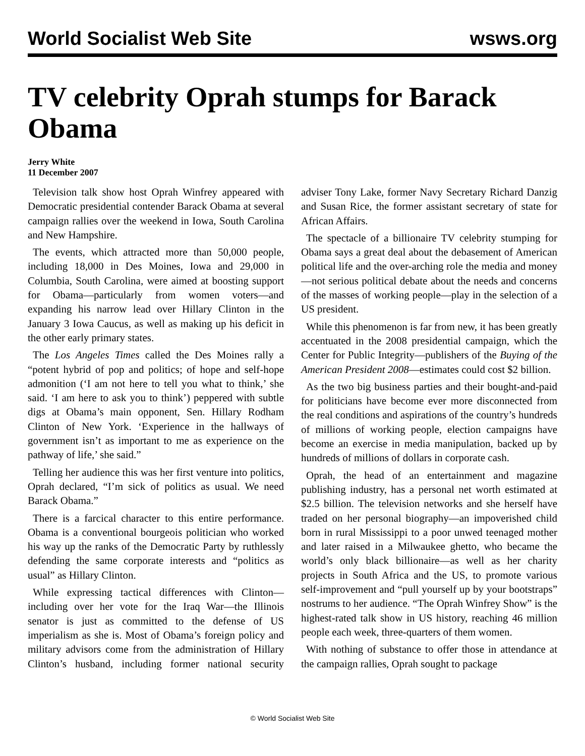World Socialist Web Site wsws.org
TV celebrity Oprah stumps for Barack Obama
Jerry White
11 December 2007
Television talk show host Oprah Winfrey appeared with Democratic presidential contender Barack Obama at several campaign rallies over the weekend in Iowa, South Carolina and New Hampshire.
The events, which attracted more than 50,000 people, including 18,000 in Des Moines, Iowa and 29,000 in Columbia, South Carolina, were aimed at boosting support for Obama—particularly from women voters—and expanding his narrow lead over Hillary Clinton in the January 3 Iowa Caucus, as well as making up his deficit in the other early primary states.
The Los Angeles Times called the Des Moines rally a “potent hybrid of pop and politics; of hope and self-hope admonition (‘I am not here to tell you what to think,’ she said. ‘I am here to ask you to think’) peppered with subtle digs at Obama’s main opponent, Sen. Hillary Rodham Clinton of New York. ‘Experience in the hallways of government isn’t as important to me as experience on the pathway of life,’ she said.”
Telling her audience this was her first venture into politics, Oprah declared, “I’m sick of politics as usual. We need Barack Obama.”
There is a farcical character to this entire performance. Obama is a conventional bourgeois politician who worked his way up the ranks of the Democratic Party by ruthlessly defending the same corporate interests and “politics as usual” as Hillary Clinton.
While expressing tactical differences with Clinton—including over her vote for the Iraq War—the Illinois senator is just as committed to the defense of US imperialism as she is. Most of Obama’s foreign policy and military advisors come from the administration of Hillary Clinton’s husband, including former national security adviser Tony Lake, former Navy Secretary Richard Danzig and Susan Rice, the former assistant secretary of state for African Affairs.
The spectacle of a billionaire TV celebrity stumping for Obama says a great deal about the debasement of American political life and the over-arching role the media and money—not serious political debate about the needs and concerns of the masses of working people—play in the selection of a US president.
While this phenomenon is far from new, it has been greatly accentuated in the 2008 presidential campaign, which the Center for Public Integrity—publishers of the Buying of the American President 2008—estimates could cost $2 billion.
As the two big business parties and their bought-and-paid for politicians have become ever more disconnected from the real conditions and aspirations of the country’s hundreds of millions of working people, election campaigns have become an exercise in media manipulation, backed up by hundreds of millions of dollars in corporate cash.
Oprah, the head of an entertainment and magazine publishing industry, has a personal net worth estimated at $2.5 billion. The television networks and she herself have traded on her personal biography—an impoverished child born in rural Mississippi to a poor unwed teenaged mother and later raised in a Milwaukee ghetto, who became the world’s only black billionaire—as well as her charity projects in South Africa and the US, to promote various self-improvement and “pull yourself up by your bootstraps” nostrums to her audience. “The Oprah Winfrey Show” is the highest-rated talk show in US history, reaching 46 million people each week, three-quarters of them women.
With nothing of substance to offer those in attendance at the campaign rallies, Oprah sought to package
© World Socialist Web Site